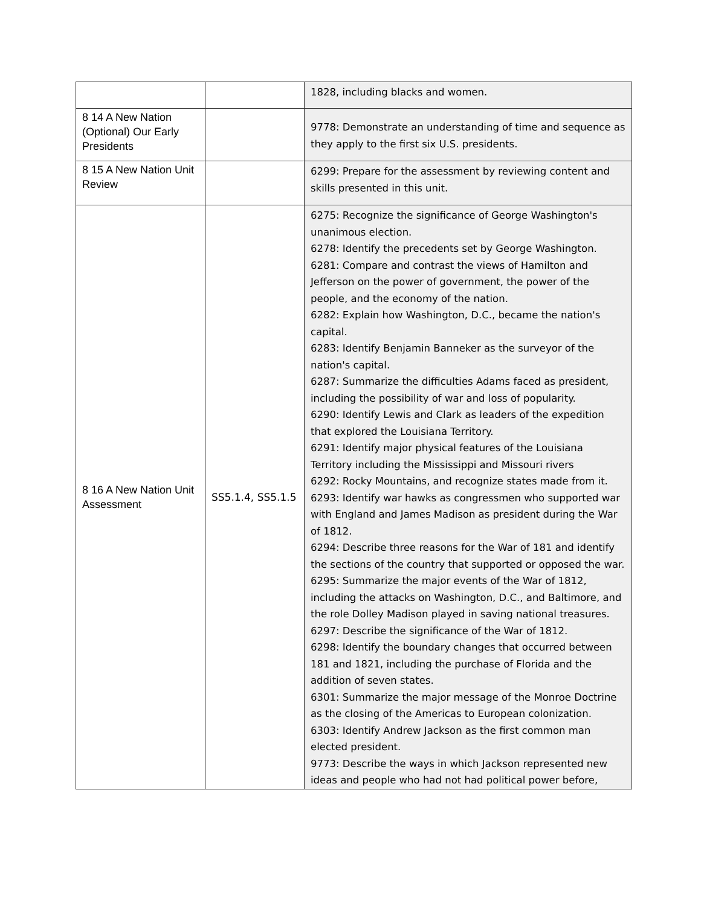| | | 1828, including blacks and women. |
| 8 14 A New Nation (Optional) Our Early Presidents | | 9778: Demonstrate an understanding of time and sequence as they apply to the first six U.S. presidents. |
| 8 15 A New Nation Unit Review | | 6299: Prepare for the assessment by reviewing content and skills presented in this unit. |
| 8 16 A New Nation Unit Assessment | SS5.1.4, SS5.1.5 | 6275: Recognize the significance of George Washington's unanimous election. 6278: Identify the precedents set by George Washington. 6281: Compare and contrast the views of Hamilton and Jefferson on the power of government, the power of the people, and the economy of the nation. 6282: Explain how Washington, D.C., became the nation's capital. 6283: Identify Benjamin Banneker as the surveyor of the nation's capital. 6287: Summarize the difficulties Adams faced as president, including the possibility of war and loss of popularity. 6290: Identify Lewis and Clark as leaders of the expedition that explored the Louisiana Territory. 6291: Identify major physical features of the Louisiana Territory including the Mississippi and Missouri rivers 6292: Rocky Mountains, and recognize states made from it. 6293: Identify war hawks as congressmen who supported war with England and James Madison as president during the War of 1812. 6294: Describe three reasons for the War of 181 and identify the sections of the country that supported or opposed the war. 6295: Summarize the major events of the War of 1812, including the attacks on Washington, D.C., and Baltimore, and the role Dolley Madison played in saving national treasures. 6297: Describe the significance of the War of 1812. 6298: Identify the boundary changes that occurred between 181 and 1821, including the purchase of Florida and the addition of seven states. 6301: Summarize the major message of the Monroe Doctrine as the closing of the Americas to European colonization. 6303: Identify Andrew Jackson as the first common man elected president. 9773: Describe the ways in which Jackson represented new ideas and people who had not had political power before, |